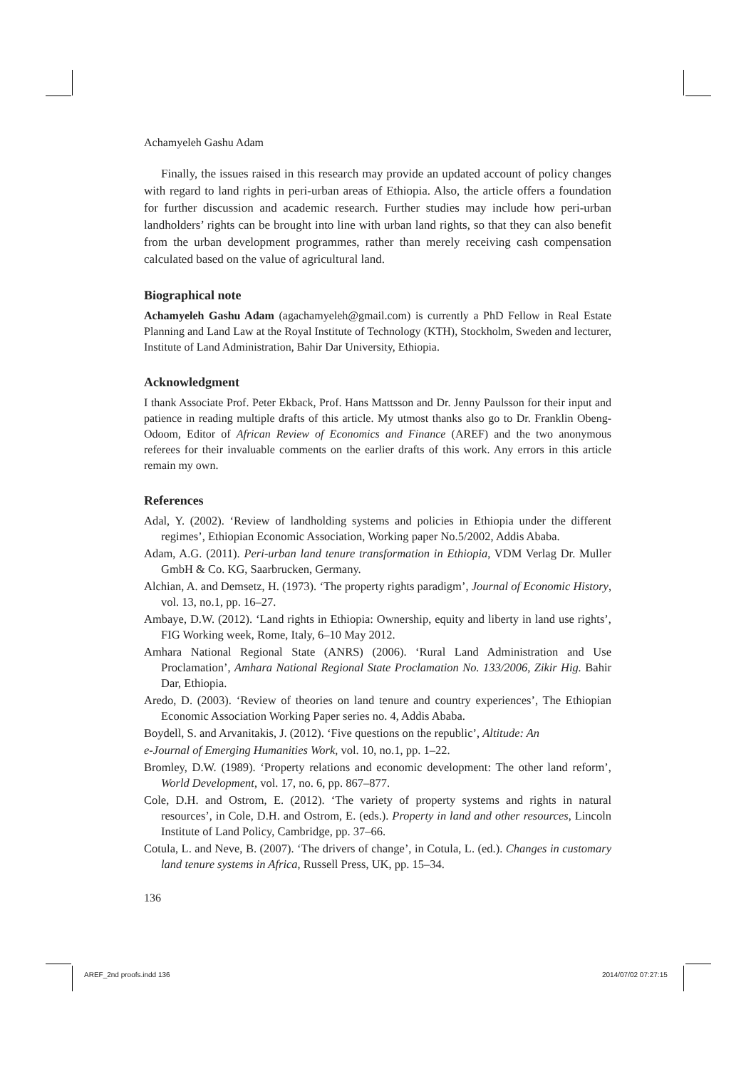Achamyeleh Gashu Adam
Finally, the issues raised in this research may provide an updated account of policy changes with regard to land rights in peri-urban areas of Ethiopia. Also, the article offers a foundation for further discussion and academic research. Further studies may include how peri-urban landholders’ rights can be brought into line with urban land rights, so that they can also benefit from the urban development programmes, rather than merely receiving cash compensation calculated based on the value of agricultural land.
Biographical note
Achamyeleh Gashu Adam (agachamyeleh@gmail.com) is currently a PhD Fellow in Real Estate Planning and Land Law at the Royal Institute of Technology (KTH), Stockholm, Sweden and lecturer, Institute of Land Administration, Bahir Dar University, Ethiopia.
Acknowledgment
I thank Associate Prof. Peter Ekback, Prof. Hans Mattsson and Dr. Jenny Paulsson for their input and patience in reading multiple drafts of this article. My utmost thanks also go to Dr. Franklin Obeng-Odoom, Editor of African Review of Economics and Finance (AREF) and the two anonymous referees for their invaluable comments on the earlier drafts of this work. Any errors in this article remain my own.
References
Adal, Y. (2002). ‘Review of landholding systems and policies in Ethiopia under the different regimes’, Ethiopian Economic Association, Working paper No.5/2002, Addis Ababa.
Adam, A.G. (2011). Peri-urban land tenure transformation in Ethiopia, VDM Verlag Dr. Muller GmbH & Co. KG, Saarbrucken, Germany.
Alchian, A. and Demsetz, H. (1973). ‘The property rights paradigm’, Journal of Economic History, vol. 13, no.1, pp. 16–27.
Ambaye, D.W. (2012). ‘Land rights in Ethiopia: Ownership, equity and liberty in land use rights’, FIG Working week, Rome, Italy, 6–10 May 2012.
Amhara National Regional State (ANRS) (2006). ‘Rural Land Administration and Use Proclamation’, Amhara National Regional State Proclamation No. 133/2006, Zikir Hig. Bahir Dar, Ethiopia.
Aredo, D. (2003). ‘Review of theories on land tenure and country experiences’, The Ethiopian Economic Association Working Paper series no. 4, Addis Ababa.
Boydell, S. and Arvanitakis, J. (2012). ‘Five questions on the republic’, Altitude: An
e-Journal of Emerging Humanities Work, vol. 10, no.1, pp. 1–22.
Bromley, D.W. (1989). ‘Property relations and economic development: The other land reform’, World Development, vol. 17, no. 6, pp. 867–877.
Cole, D.H. and Ostrom, E. (2012). ‘The variety of property systems and rights in natural resources’, in Cole, D.H. and Ostrom, E. (eds.). Property in land and other resources, Lincoln Institute of Land Policy, Cambridge, pp. 37–66.
Cotula, L. and Neve, B. (2007). ‘The drivers of change’, in Cotula, L. (ed.). Changes in customary land tenure systems in Africa, Russell Press, UK, pp. 15–34.
136
AREF_2nd proofs.indd 136 2014/07/02 07:27:15